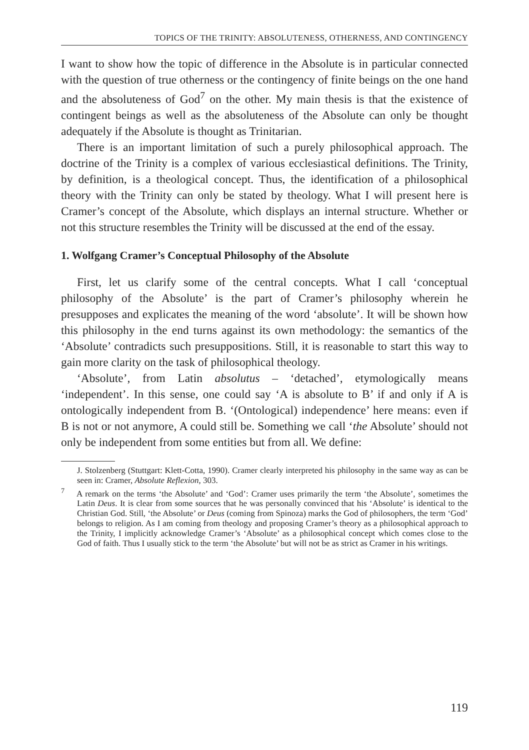TOPICS OF THE TRINITY: ABSOLUTENESS, OTHERNESS, AND CONTINGENCY
I want to show how the topic of difference in the Absolute is in particular connected with the question of true otherness or the contingency of finite beings on the one hand and the absoluteness of God<sup>7</sup> on the other. My main thesis is that the existence of contingent beings as well as the absoluteness of the Absolute can only be thought adequately if the Absolute is thought as Trinitarian.
There is an important limitation of such a purely philosophical approach. The doctrine of the Trinity is a complex of various ecclesiastical definitions. The Trinity, by definition, is a theological concept. Thus, the identification of a philosophical theory with the Trinity can only be stated by theology. What I will present here is Cramer’s concept of the Absolute, which displays an internal structure. Whether or not this structure resembles the Trinity will be discussed at the end of the essay.
1. Wolfgang Cramer’s Conceptual Philosophy of the Absolute
First, let us clarify some of the central concepts. What I call ‘conceptual philosophy of the Absolute’ is the part of Cramer’s philosophy wherein he presupposes and explicates the meaning of the word ‘absolute’. It will be shown how this philosophy in the end turns against its own methodology: the semantics of the ‘Absolute’ contradicts such presuppositions. Still, it is reasonable to start this way to gain more clarity on the task of philosophical theology.
‘Absolute’, from Latin absolutus – ‘detached’, etymologically means ‘independent’. In this sense, one could say ‘A is absolute to B’ if and only if A is ontologically independent from B. ‘(Ontological) independence’ here means: even if B is not or not anymore, A could still be. Something we call ‘the Absolute’ should not only be independent from some entities but from all. We define:
J. Stolzenberg (Stuttgart: Klett-Cotta, 1990). Cramer clearly interpreted his philosophy in the same way as can be seen in: Cramer, Absolute Reflexion, 303.
<sup>7</sup> A remark on the terms ‘the Absolute’ and ‘God’: Cramer uses primarily the term ‘the Absolute’, sometimes the Latin Deus. It is clear from some sources that he was personally convinced that his ‘Absolute’ is identical to the Christian God. Still, ‘the Absolute’ or Deus (coming from Spinoza) marks the God of philosophers, the term ‘God’ belongs to religion. As I am coming from theology and proposing Cramer’s theory as a philosophical approach to the Trinity, I implicitly acknowledge Cramer’s ‘Absolute’ as a philosophical concept which comes close to the God of faith. Thus I usually stick to the term ‘the Absolute’ but will not be as strict as Cramer in his writings.
119